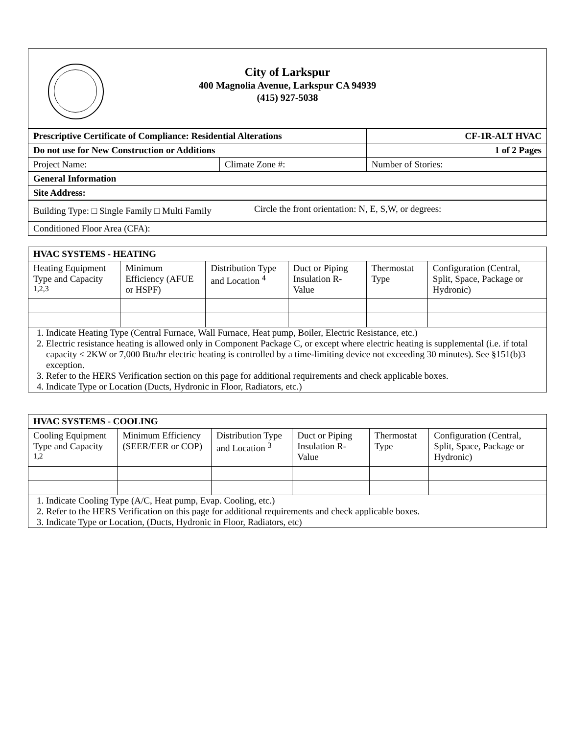City of Larkspur
400 Magnolia Avenue, Larkspur CA 94939
(415) 927-5038
| Prescriptive Certificate of Compliance: Residential Alterations | | CF-1R-ALT HVAC |
| Do not use for New Construction or Additions | | 1 of 2 Pages |
| Project Name: | Climate Zone #: | Number of Stories: |
| General Information | | |
| Site Address: | | |
| Building Type: □ Single Family □ Multi Family | Circle the front orientation: N, E, S,W, or degrees: |
| Conditioned Floor Area (CFA): | |
| HVAC SYSTEMS - HEATING | | | | | |
| --- | --- | --- | --- | --- | --- |
| Heating Equipment Type and Capacity <sup>1,2,3</sup> | Minimum Efficiency (AFUE or HSPF) | Distribution Type and Location <sup>4</sup> | Duct or Piping Insulation R-Value | Thermostat Type | Configuration (Central, Split, Space, Package or Hydronic) |
| 1. Indicate Heating Type (Central Furnace, Wall Furnace, Heat pump, Boiler, Electric Resistance, etc.) 2. Electric resistance heating is allowed only in Component Package C, or except where electric heating is supplemental (i.e. if total capacity ≤ 2KW or 7,000 Btu/hr electric heating is controlled by a time-limiting device not exceeding 30 minutes). See §151(b)3 exception. 3. Refer to the HERS Verification section on this page for additional requirements and check applicable boxes. 4. Indicate Type or Location (Ducts, Hydronic in Floor, Radiators, etc.) | | | | | |
| HVAC SYSTEMS - COOLING | | | | | |
| --- | --- | --- | --- | --- | --- |
| Cooling Equipment Type and Capacity <sup>1,2</sup> | Minimum Efficiency (SEER/EER or COP) | Distribution Type and Location <sup>3</sup> | Duct or Piping Insulation R-Value | Thermostat Type | Configuration (Central, Split, Space, Package or Hydronic) |
| 1. Indicate Cooling Type (A/C, Heat pump, Evap. Cooling, etc.) 2. Refer to the HERS Verification on this page for additional requirements and check applicable boxes. 3. Indicate Type or Location, (Ducts, Hydronic in Floor, Radiators, etc) | | | | | |